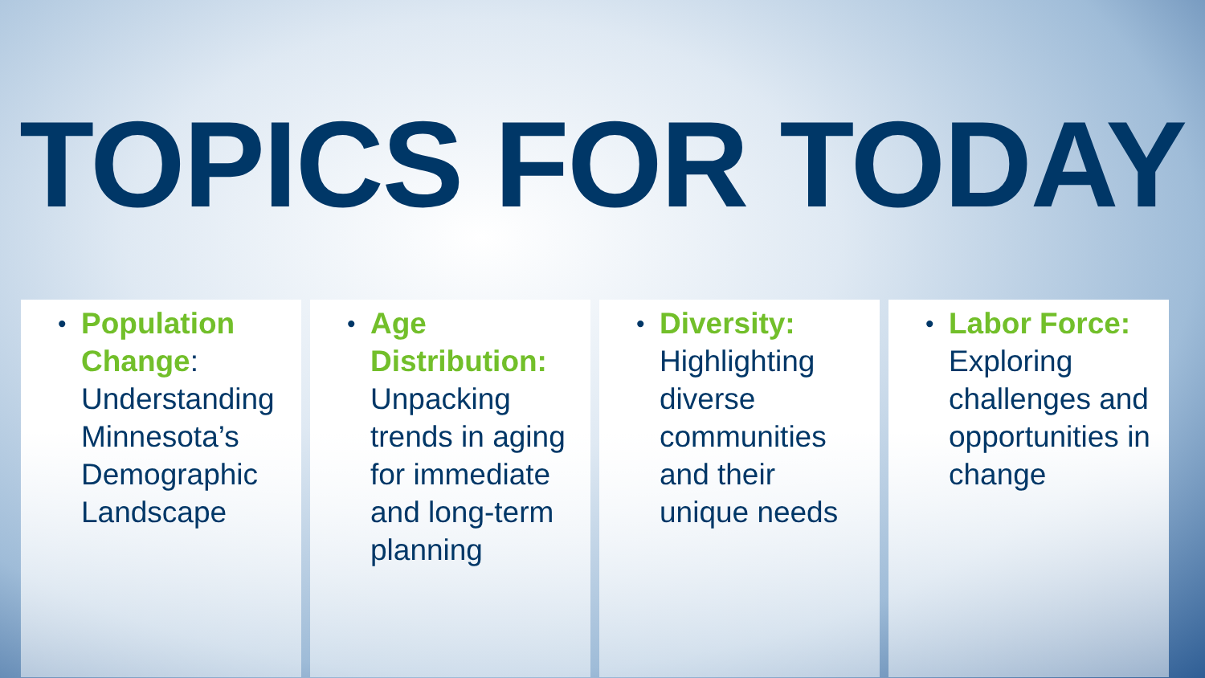TOPICS FOR TODAY
• Population Change: Understanding Minnesota’s Demographic Landscape
• Age Distribution: Unpacking trends in aging for immediate and long-term planning
• Diversity: Highlighting diverse communities and their unique needs
• Labor Force: Exploring challenges and opportunities in change